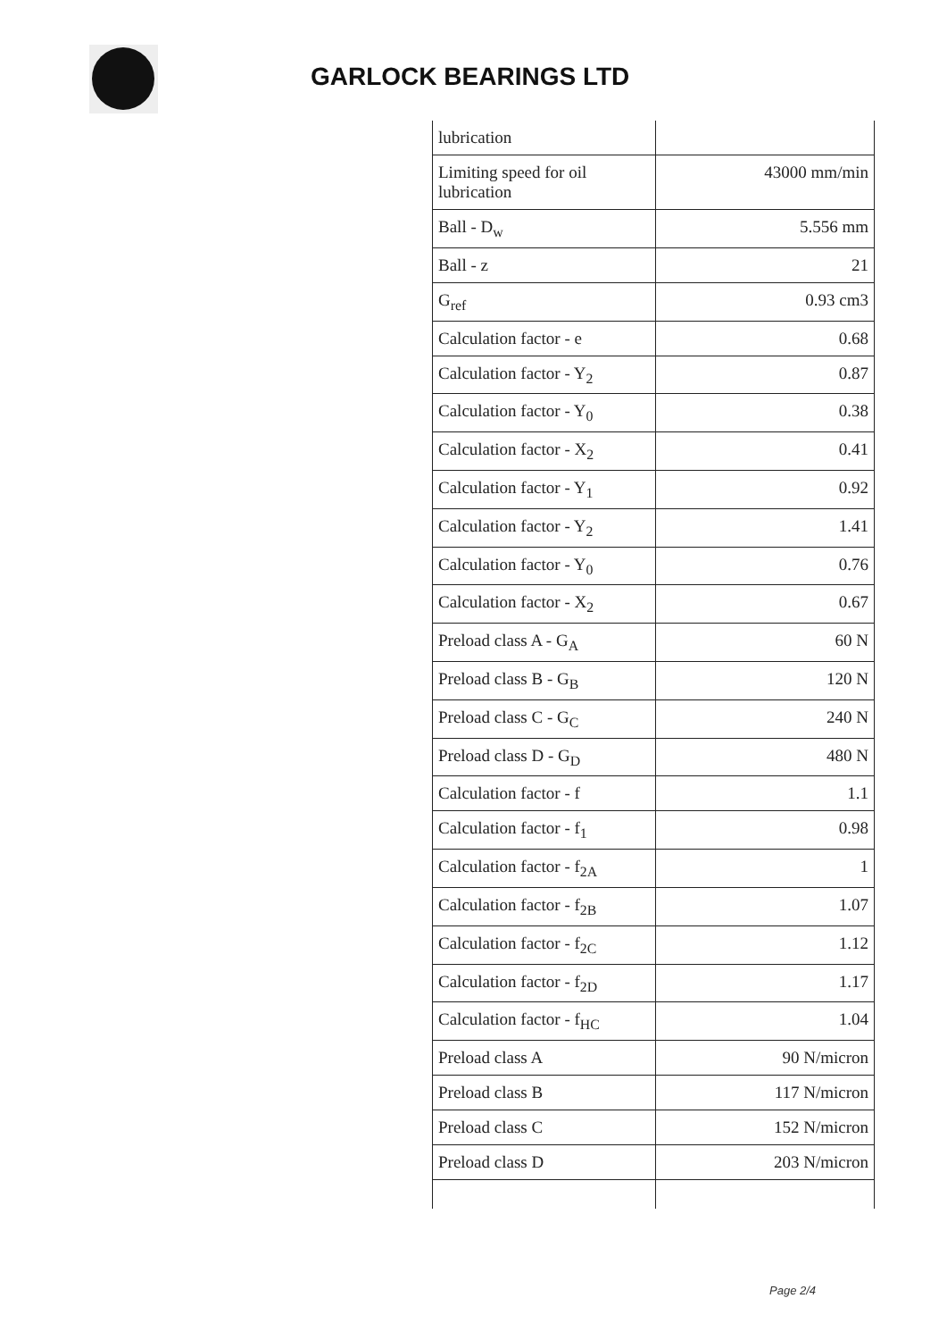GARLOCK BEARINGS LTD
| lubrication | |
| Limiting speed for oil lubrication | 43000 mm/min |
| Ball - D<sub>w</sub> | 5.556 mm |
| Ball - z | 21 |
| G<sub>ref</sub> | 0.93 cm3 |
| Calculation factor - e | 0.68 |
| Calculation factor - Y<sub>2</sub> | 0.87 |
| Calculation factor - Y<sub>0</sub> | 0.38 |
| Calculation factor - X<sub>2</sub> | 0.41 |
| Calculation factor - Y<sub>1</sub> | 0.92 |
| Calculation factor - Y<sub>2</sub> | 1.41 |
| Calculation factor - Y<sub>0</sub> | 0.76 |
| Calculation factor - X<sub>2</sub> | 0.67 |
| Preload class A - G<sub>A</sub> | 60 N |
| Preload class B - G<sub>B</sub> | 120 N |
| Preload class C - G<sub>C</sub> | 240 N |
| Preload class D - G<sub>D</sub> | 480 N |
| Calculation factor - f | 1.1 |
| Calculation factor - f<sub>1</sub> | 0.98 |
| Calculation factor - f<sub>2A</sub> | 1 |
| Calculation factor - f<sub>2B</sub> | 1.07 |
| Calculation factor - f<sub>2C</sub> | 1.12 |
| Calculation factor - f<sub>2D</sub> | 1.17 |
| Calculation factor - f<sub>HC</sub> | 1.04 |
| Preload class A | 90 N/micron |
| Preload class B | 117 N/micron |
| Preload class C | 152 N/micron |
| Preload class D | 203 N/micron |
Page 2/4